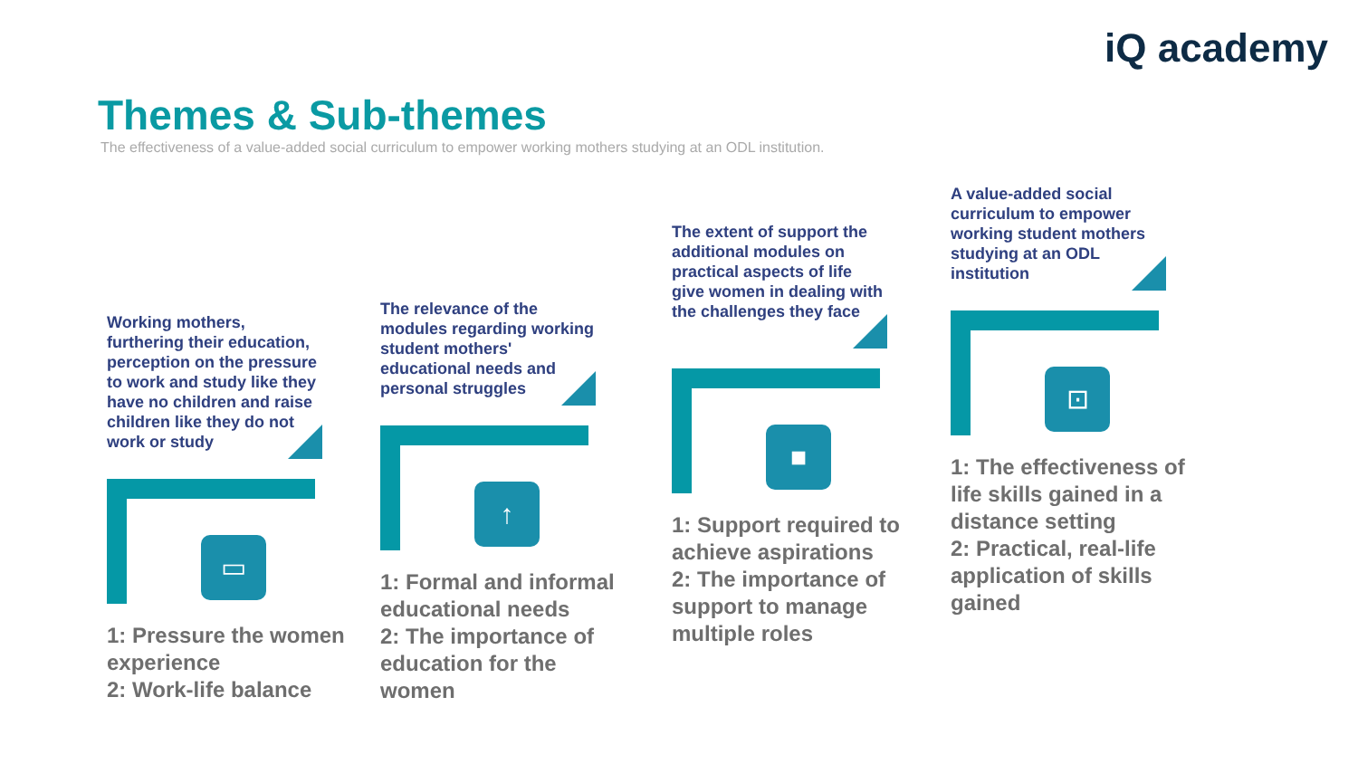iQ academy
Themes & Sub-themes
The effectiveness of a value-added social curriculum to empower working mothers studying at an ODL institution.
Working mothers, furthering their education, perception on the pressure to work and study like they have no children and raise children like they do not work or study
▭
1: Pressure the women experience
2: Work-life balance
The relevance of the modules regarding working student mothers' educational needs and personal struggles
↑
1: Formal and informal educational needs
2: The importance of education for the women
The extent of support the additional modules on practical aspects of life give women in dealing with the challenges they face
■
1: Support required to achieve aspirations
2: The importance of support to manage multiple roles
A value-added social curriculum to empower working student mothers studying at an ODL institution
⊡
1: The effectiveness of life skills gained in a distance setting
2: Practical, real-life application of skills gained